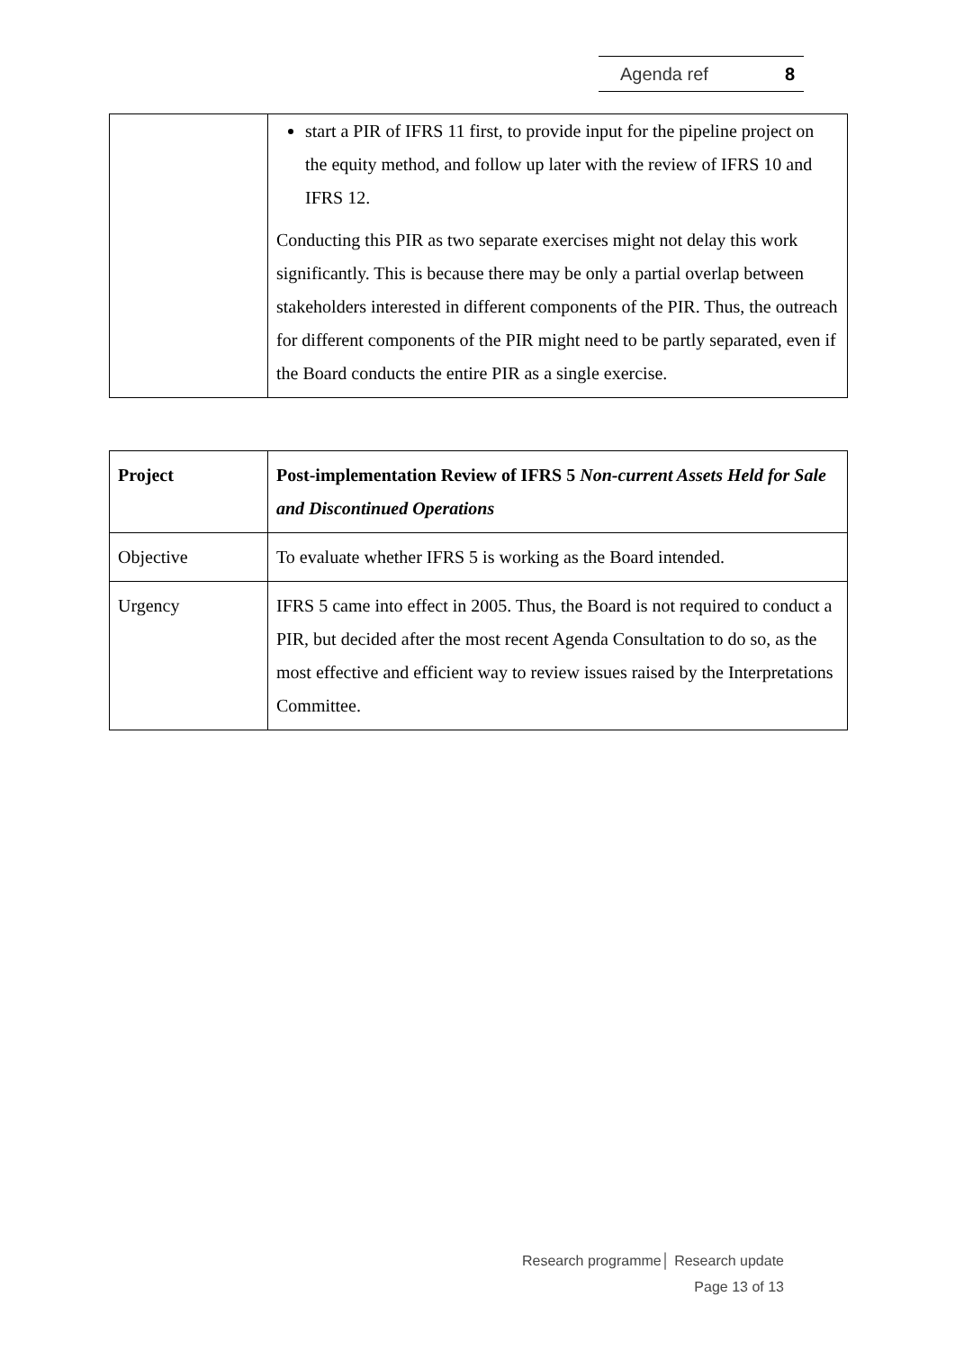Agenda ref 8
| | start a PIR of IFRS 11 first, to provide input for the pipeline project on the equity method, and follow up later with the review of IFRS 10 and IFRS 12. Conducting this PIR as two separate exercises might not delay this work significantly. This is because there may be only a partial overlap between stakeholders interested in different components of the PIR. Thus, the outreach for different components of the PIR might need to be partly separated, even if the Board conducts the entire PIR as a single exercise. |
| Project | Post-implementation Review of IFRS 5 Non-current Assets Held for Sale and Discontinued Operations |
| --- | --- |
| Objective | To evaluate whether IFRS 5 is working as the Board intended. |
| Urgency | IFRS 5 came into effect in 2005. Thus, the Board is not required to conduct a PIR, but decided after the most recent Agenda Consultation to do so, as the most effective and efficient way to review issues raised by the Interpretations Committee. |
Research programme│ Research update
Page 13 of 13